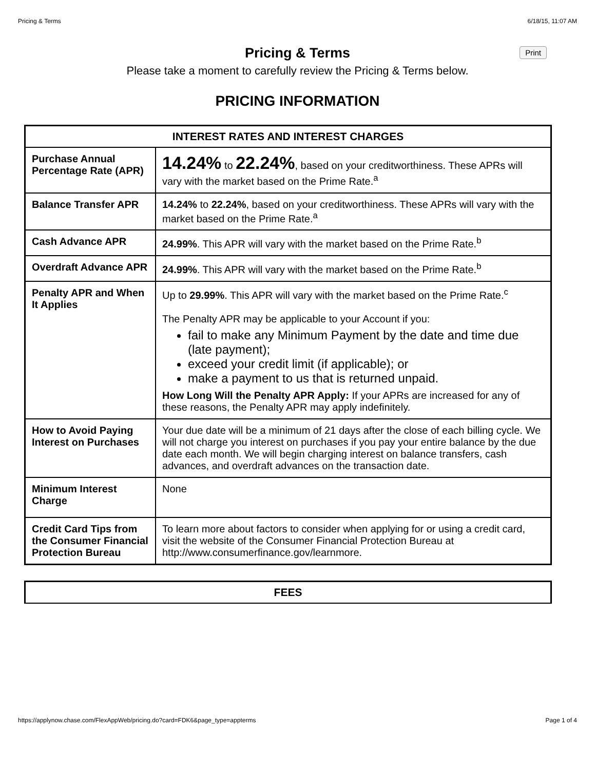Pricing & Terms 6/18/15, 11:07 AM
Pricing & Terms
Print
Please take a moment to carefully review the Pricing & Terms below.
PRICING INFORMATION
| INTEREST RATES AND INTEREST CHARGES | |
| --- | --- |
| Purchase Annual Percentage Rate (APR) | 14.24% to 22.24% , based on your creditworthiness. These APRs will vary with the market based on the Prime Rate.<sup>a</sup> |
| Balance Transfer APR | 14.24% to 22.24% , based on your creditworthiness. These APRs will vary with the market based on the Prime Rate.<sup>a</sup> |
| Cash Advance APR | 24.99% . This APR will vary with the market based on the Prime Rate.<sup>b</sup> |
| Overdraft Advance APR | 24.99% . This APR will vary with the market based on the Prime Rate.<sup>b</sup> |
| Penalty APR and When It Applies | Up to 29.99% . This APR will vary with the market based on the Prime Rate.<sup>c</sup> The Penalty APR may be applicable to your Account if you: fail to make any Minimum Payment by the date and time due (late payment); exceed your credit limit (if applicable); or make a payment to us that is returned unpaid. How Long Will the Penalty APR Apply: If your APRs are increased for any of these reasons, the Penalty APR may apply indefinitely. |
| How to Avoid Paying Interest on Purchases | Your due date will be a minimum of 21 days after the close of each billing cycle. We will not charge you interest on purchases if you pay your entire balance by the due date each month. We will begin charging interest on balance transfers, cash advances, and overdraft advances on the transaction date. |
| Minimum Interest Charge | None |
| Credit Card Tips from the Consumer Financial Protection Bureau | To learn more about factors to consider when applying for or using a credit card, visit the website of the Consumer Financial Protection Bureau at http://www.consumerfinance.gov/learnmore. |
| FEES |
| --- |
https://applynow.chase.com/FlexAppWeb/pricing.do?card=FDK6&page_type=appterms Page 1 of 4